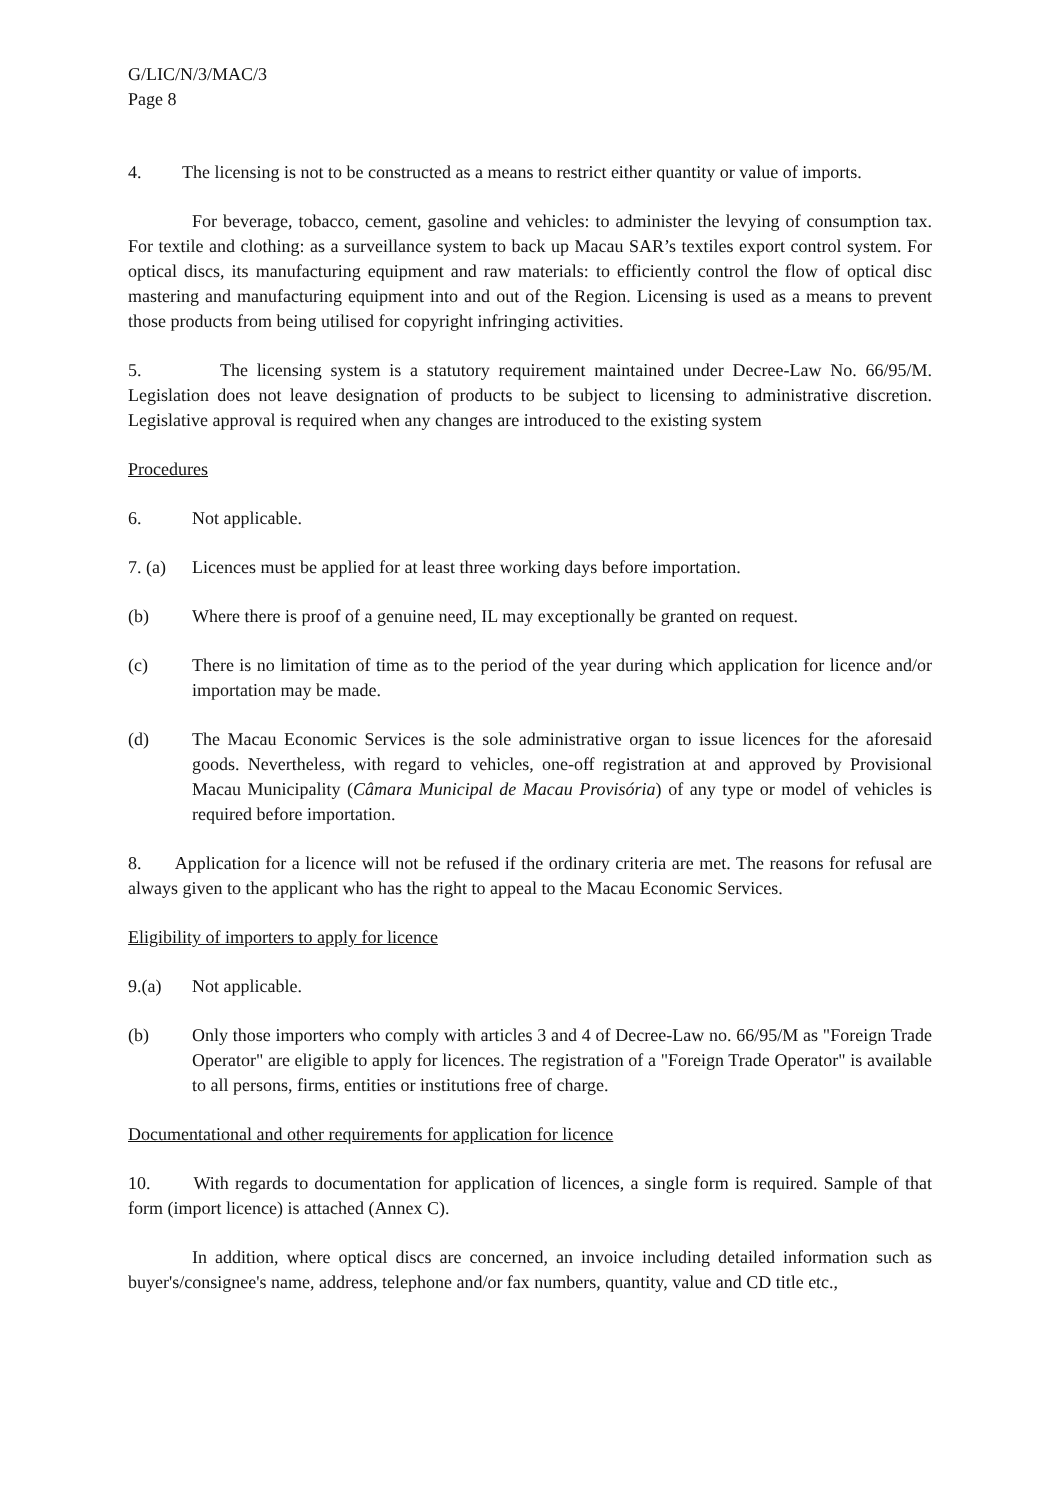G/LIC/N/3/MAC/3
Page 8
4. The licensing is not to be constructed as a means to restrict either quantity or value of imports.
For beverage, tobacco, cement, gasoline and vehicles: to administer the levying of consumption tax. For textile and clothing: as a surveillance system to back up Macau SAR’s textiles export control system. For optical discs, its manufacturing equipment and raw materials: to efficiently control the flow of optical disc mastering and manufacturing equipment into and out of the Region. Licensing is used as a means to prevent those products from being utilised for copyright infringing activities.
5. The licensing system is a statutory requirement maintained under Decree-Law No. 66/95/M. Legislation does not leave designation of products to be subject to licensing to administrative discretion. Legislative approval is required when any changes are introduced to the existing system
Procedures
6. Not applicable.
7. (a)
Licences must be applied for at least three working days before importation.
(b) Where there is proof of a genuine need, IL may exceptionally be granted on request.
(c) There is no limitation of time as to the period of the year during which application for licence and/or importation may be made.
(d) The Macau Economic Services is the sole administrative organ to issue licences for the aforesaid goods. Nevertheless, with regard to vehicles, one-off registration at and approved by Provisional Macau Municipality (Câmara Municipal de Macau Provisória) of any type or model of vehicles is required before importation.
8. Application for a licence will not be refused if the ordinary criteria are met. The reasons for refusal are always given to the applicant who has the right to appeal to the Macau Economic Services.
Eligibility of importers to apply for licence
9.(a) Not applicable.
(b) Only those importers who comply with articles 3 and 4 of Decree-Law no. 66/95/M as "Foreign Trade Operator" are eligible to apply for licences. The registration of a "Foreign Trade Operator" is available to all persons, firms, entities or institutions free of charge.
Documentational and other requirements for application for licence
10. With regards to documentation for application of licences, a single form is required. Sample of that form (import licence) is attached (Annex C).
In addition, where optical discs are concerned, an invoice including detailed information such as buyer's/consignee's name, address, telephone and/or fax numbers, quantity, value and CD title etc.,